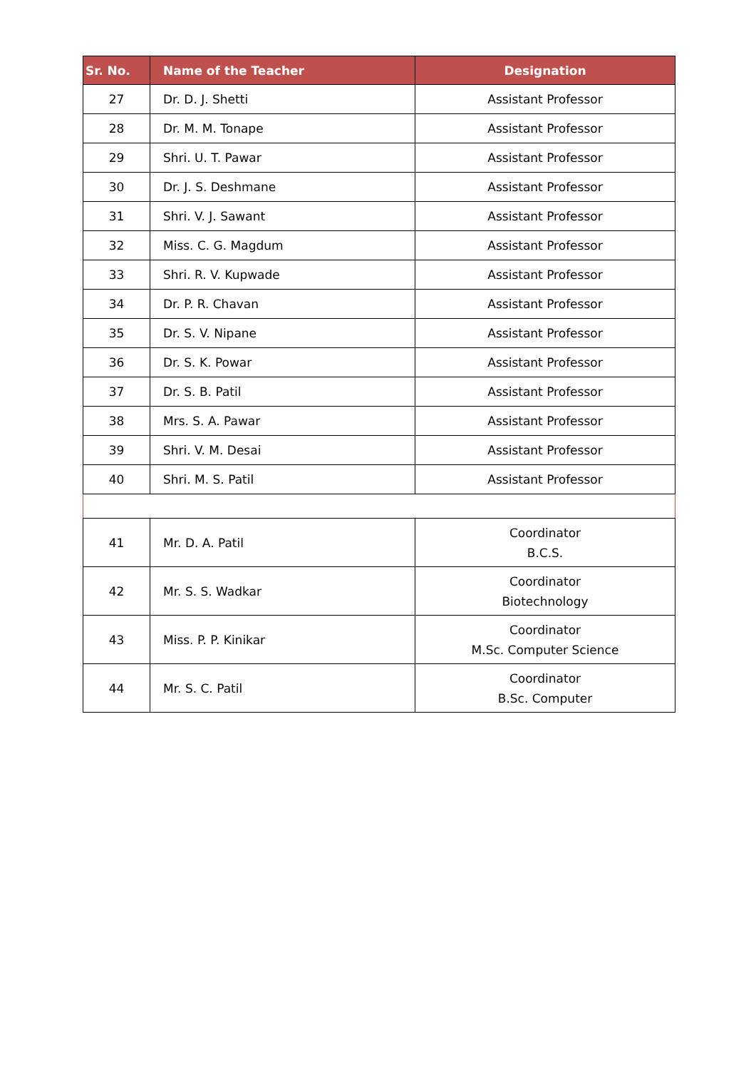| Sr. No. | Name of the Teacher | Designation |
| --- | --- | --- |
| 27 | Dr. D. J. Shetti | Assistant Professor |
| 28 | Dr. M. M. Tonape | Assistant Professor |
| 29 | Shri. U. T. Pawar | Assistant Professor |
| 30 | Dr. J. S. Deshmane | Assistant Professor |
| 31 | Shri. V. J. Sawant | Assistant Professor |
| 32 | Miss. C. G. Magdum | Assistant Professor |
| 33 | Shri. R. V. Kupwade | Assistant Professor |
| 34 | Dr. P. R. Chavan | Assistant Professor |
| 35 | Dr. S. V. Nipane | Assistant Professor |
| 36 | Dr. S. K. Powar | Assistant Professor |
| 37 | Dr. S. B. Patil | Assistant Professor |
| 38 | Mrs. S. A. Pawar | Assistant Professor |
| 39 | Shri. V. M. Desai | Assistant Professor |
| 40 | Shri. M. S. Patil | Assistant Professor |
| 41 | Mr. D. A. Patil | Coordinator B.C.S. |
| 42 | Mr. S. S. Wadkar | Coordinator Biotechnology |
| 43 | Miss. P. P. Kinikar | Coordinator M.Sc. Computer Science |
| 44 | Mr. S. C. Patil | Coordinator B.Sc. Computer |